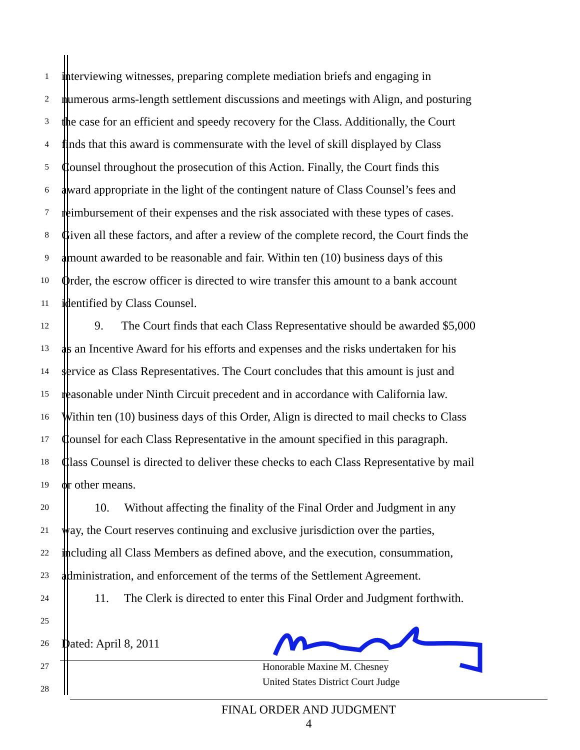1
interviewing witnesses, preparing complete mediation briefs and engaging in
2
numerous arms-length settlement discussions and meetings with Align, and posturing
3
the case for an efficient and speedy recovery for the Class. Additionally, the Court
4
finds that this award is commensurate with the level of skill displayed by Class
5
Counsel throughout the prosecution of this Action. Finally, the Court finds this
6
award appropriate in the light of the contingent nature of Class Counsel’s fees and
7
reimbursement of their expenses and the risk associated with these types of cases.
8
Given all these factors, and after a review of the complete record, the Court finds the
9
amount awarded to be reasonable and fair. Within ten (10) business days of this
10
Order, the escrow officer is directed to wire transfer this amount to a bank account
11
identified by Class Counsel.
12
9. The Court finds that each Class Representative should be awarded $5,000
13
as an Incentive Award for his efforts and expenses and the risks undertaken for his
14
service as Class Representatives. The Court concludes that this amount is just and
15
reasonable under Ninth Circuit precedent and in accordance with California law.
16
Within ten (10) business days of this Order, Align is directed to mail checks to Class
17
Counsel for each Class Representative in the amount specified in this paragraph.
18
Class Counsel is directed to deliver these checks to each Class Representative by mail
19
or other means.
20
10. Without affecting the finality of the Final Order and Judgment in any
21
way, the Court reserves continuing and exclusive jurisdiction over the parties,
22
including all Class Members as defined above, and the execution, consummation,
23
administration, and enforcement of the terms of the Settlement Agreement.
24
11. The Clerk is directed to enter this Final Order and Judgment forthwith.
25
26
Dated: April 8, 2011
27
Honorable Maxine M. Chesney
28
United States District Court Judge
FINAL ORDER AND JUDGMENT
4